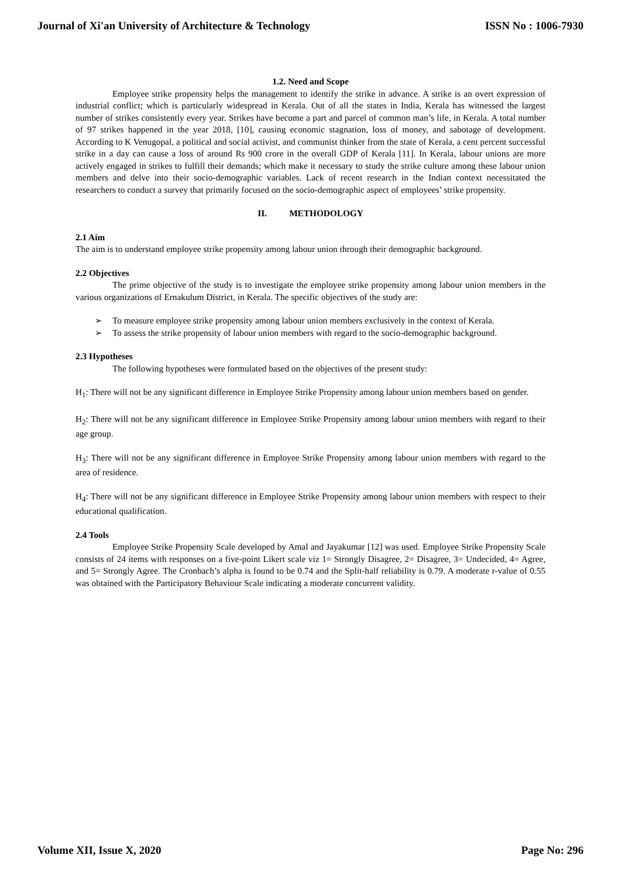Journal of Xi'an University of Architecture & Technology ISSN No : 1006-7930
1.2. Need and Scope
Employee strike propensity helps the management to identify the strike in advance. A strike is an overt expression of industrial conflict; which is particularly widespread in Kerala. Out of all the states in India, Kerala has witnessed the largest number of strikes consistently every year. Strikes have become a part and parcel of common man’s life, in Kerala. A total number of 97 strikes happened in the year 2018, [10], causing economic stagnation, loss of money, and sabotage of development. According to K Venugopal, a political and social activist, and communist thinker from the state of Kerala, a cent percent successful strike in a day can cause a loss of around Rs 900 crore in the overall GDP of Kerala [11]. In Kerala, labour unions are more actively engaged in strikes to fulfill their demands; which make it necessary to study the strike culture among these labour union members and delve into their socio-demographic variables. Lack of recent research in the Indian context necessitated the researchers to conduct a survey that primarily focused on the socio-demographic aspect of employees’ strike propensity.
II. METHODOLOGY
2.1 Aim
The aim is to understand employee strike propensity among labour union through their demographic background.
2.2 Objectives
The prime objective of the study is to investigate the employee strike propensity among labour union members in the various organizations of Ernakulum District, in Kerala. The specific objectives of the study are:
➢ To measure employee strike propensity among labour union members exclusively in the context of Kerala.
➢ To assess the strike propensity of labour union members with regard to the socio-demographic background.
2.3 Hypotheses
The following hypotheses were formulated based on the objectives of the present study:
H<sub>1</sub>: There will not be any significant difference in Employee Strike Propensity among labour union members based on gender.
H<sub>2</sub>: There will not be any significant difference in Employee Strike Propensity among labour union members with regard to their age group.
H<sub>3</sub>: There will not be any significant difference in Employee Strike Propensity among labour union members with regard to the area of residence.
H<sub>4</sub>: There will not be any significant difference in Employee Strike Propensity among labour union members with respect to their educational qualification.
2.4 Tools
Employee Strike Propensity Scale developed by Amal and Jayakumar [12] was used. Employee Strike Propensity Scale consists of 24 items with responses on a five-point Likert scale viz 1= Strongly Disagree, 2= Disagree, 3= Undecided, 4= Agree, and 5= Strongly Agree. The Cronbach’s alpha is found to be 0.74 and the Split-half reliability is 0.79. A moderate r-value of 0.55 was obtained with the Participatory Behaviour Scale indicating a moderate concurrent validity.
Volume XII, Issue X, 2020 Page No: 296